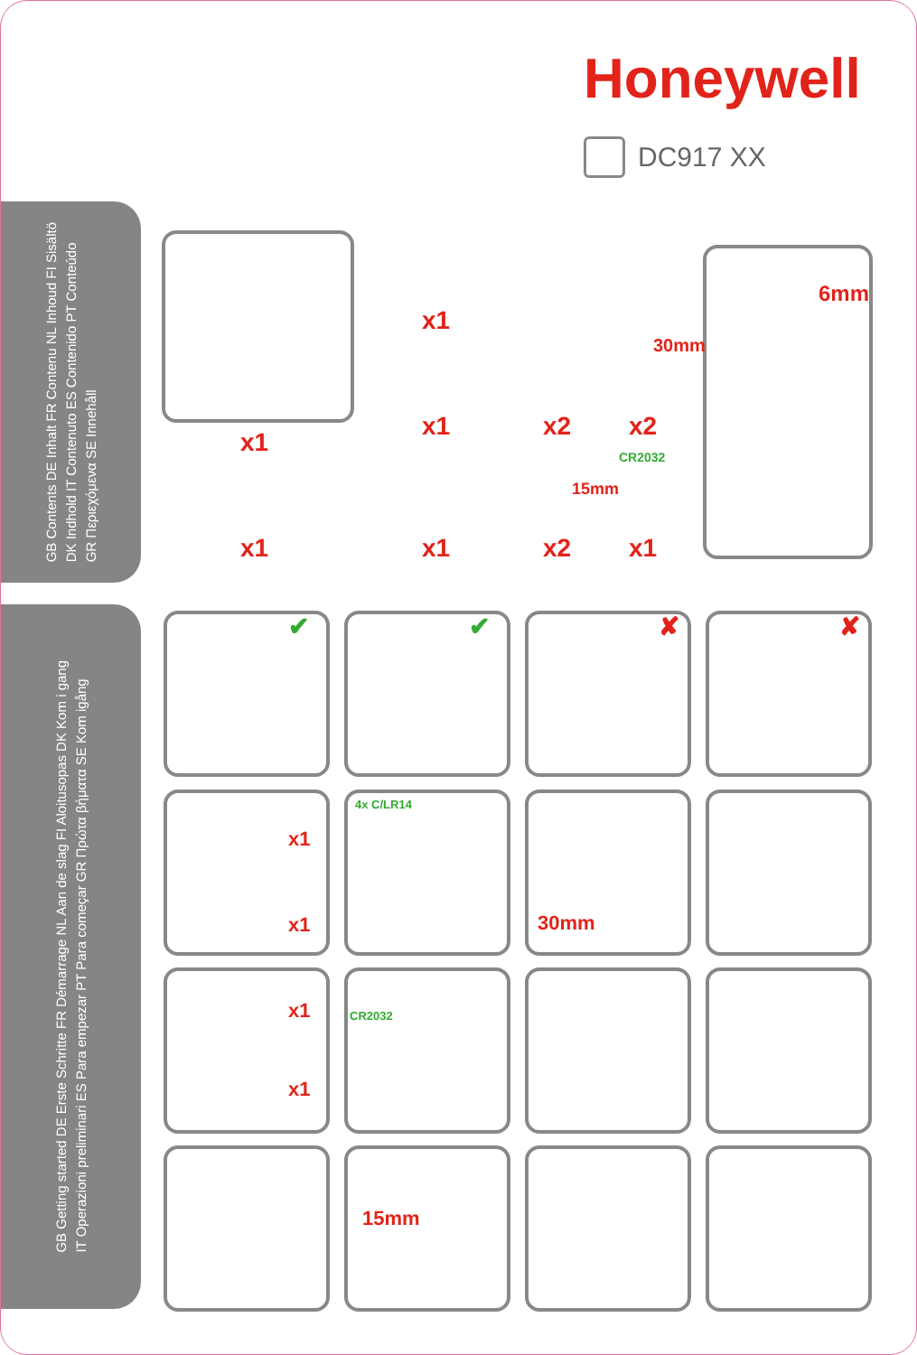Honeywell
DC917 XX
GB Contents DE Inhalt FR Contenu NL Inhoud FI Sisältö
DK Indhold IT Contenuto ES Contenido PT Conteúdo
GR Περιεχόμενα SE Innehåll
GB Getting started DE Erste Schritte FR Démarrage NL Aan de slag FI Aloitusopas DK Kom i gang
IT Operazioni preliminari ES Para empezar PT Para começar GR Πρώτα βήματα SE Kom igång
x1
x1
x1
x1
x1
x2 x2
x2 x1
30mm
15mm
CR2032
6mm
✔ ✔ ✘ ✘
x1
x1
4x C/LR14
30mm
x1
x1
CR2032
15mm